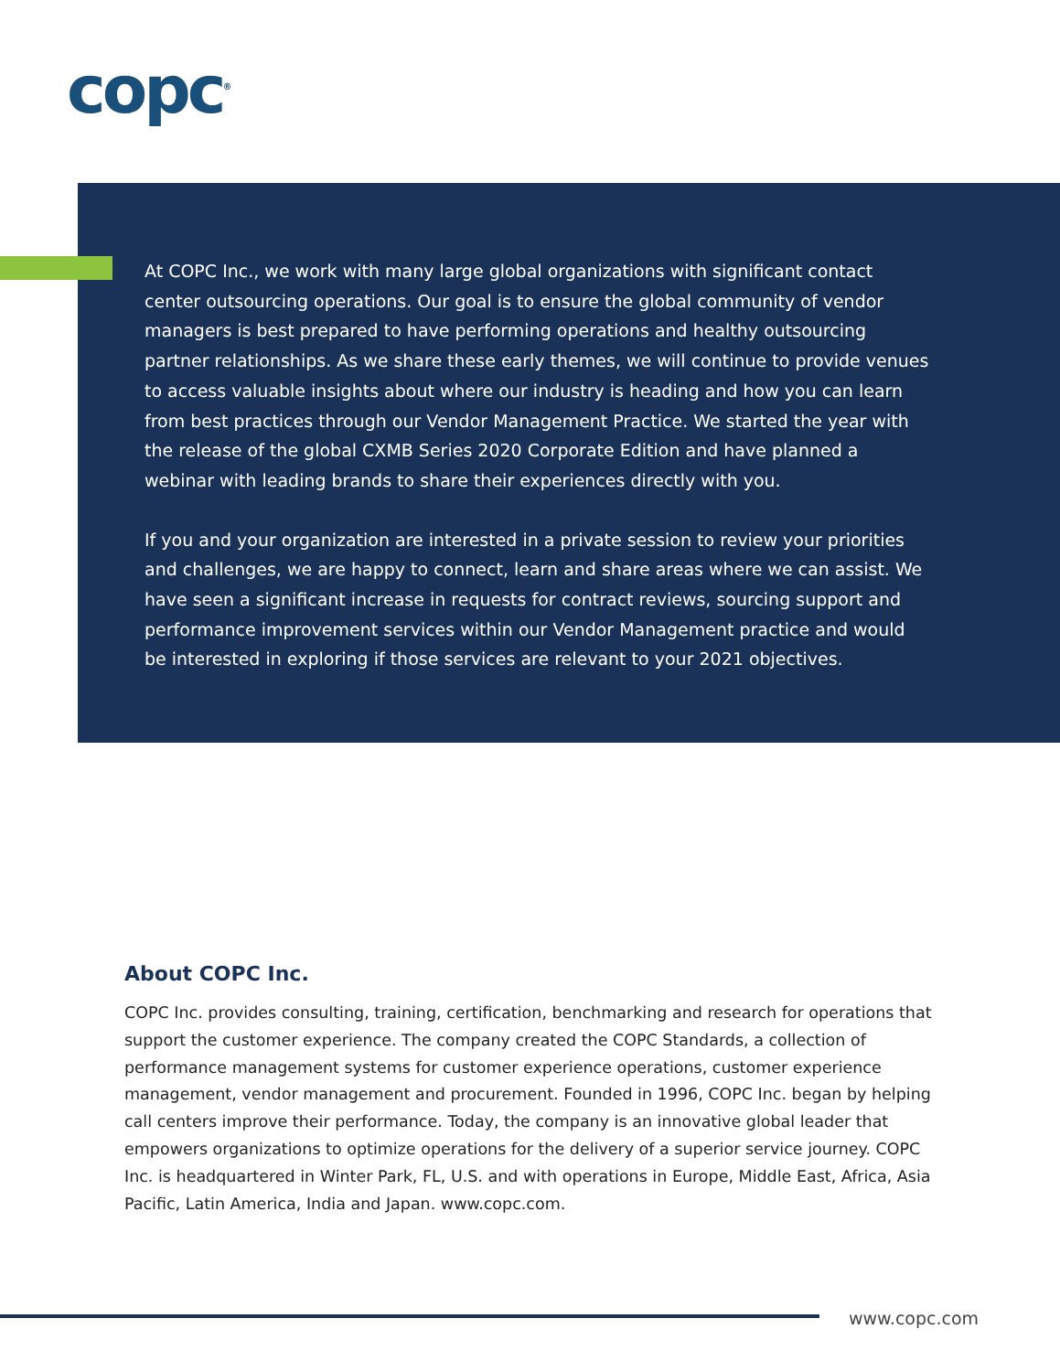copc<sup>®</sup>
At COPC Inc., we work with many large global organizations with significant contact center outsourcing operations. Our goal is to ensure the global community of vendor managers is best prepared to have performing operations and healthy outsourcing partner relationships. As we share these early themes, we will continue to provide venues to access valuable insights about where our industry is heading and how you can learn from best practices through our Vendor Management Practice. We started the year with the release of the global CXMB Series 2020 Corporate Edition and have planned a webinar with leading brands to share their experiences directly with you.
If you and your organization are interested in a private session to review your priorities and challenges, we are happy to connect, learn and share areas where we can assist. We have seen a significant increase in requests for contract reviews, sourcing support and performance improvement services within our Vendor Management practice and would be interested in exploring if those services are relevant to your 2021 objectives.
About COPC Inc.
COPC Inc. provides consulting, training, certification, benchmarking and research for operations that support the customer experience. The company created the COPC Standards, a collection of performance management systems for customer experience operations, customer experience management, vendor management and procurement. Founded in 1996, COPC Inc. began by helping call centers improve their performance. Today, the company is an innovative global leader that empowers organizations to optimize operations for the delivery of a superior service journey. COPC Inc. is headquartered in Winter Park, FL, U.S. and with operations in Europe, Middle East, Africa, Asia Pacific, Latin America, India and Japan. www.copc.com.
www.copc.com